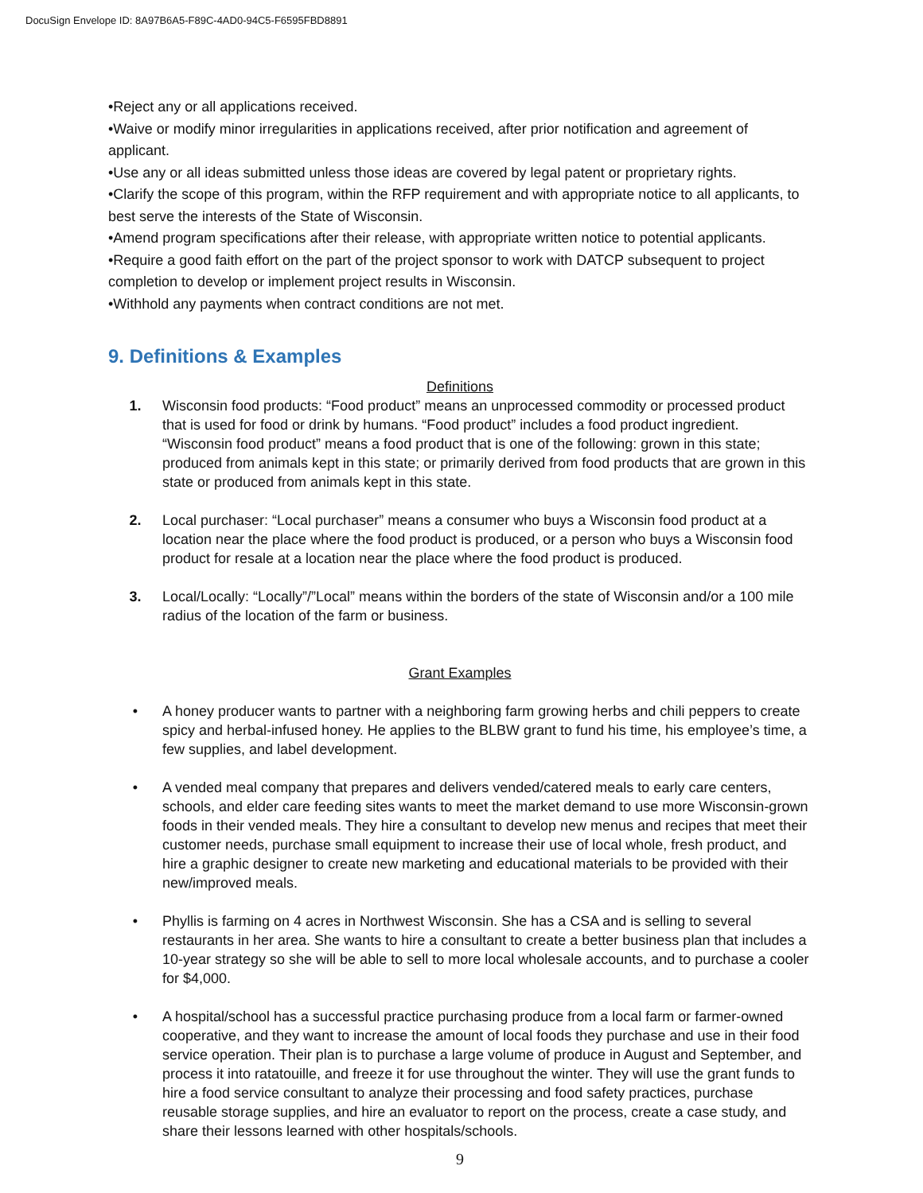DocuSign Envelope ID: 8A97B6A5-F89C-4AD0-94C5-F6595FBD8891
•Reject any or all applications received.
•Waive or modify minor irregularities in applications received, after prior notification and agreement of applicant.
•Use any or all ideas submitted unless those ideas are covered by legal patent or proprietary rights.
•Clarify the scope of this program, within the RFP requirement and with appropriate notice to all applicants, to best serve the interests of the State of Wisconsin.
•Amend program specifications after their release, with appropriate written notice to potential applicants.
•Require a good faith effort on the part of the project sponsor to work with DATCP subsequent to project completion to develop or implement project results in Wisconsin.
•Withhold any payments when contract conditions are not met.
9. Definitions & Examples
Definitions
1. Wisconsin food products: “Food product” means an unprocessed commodity or processed product that is used for food or drink by humans. “Food product” includes a food product ingredient. “Wisconsin food product” means a food product that is one of the following: grown in this state; produced from animals kept in this state; or primarily derived from food products that are grown in this state or produced from animals kept in this state.
2. Local purchaser: “Local purchaser” means a consumer who buys a Wisconsin food product at a location near the place where the food product is produced, or a person who buys a Wisconsin food product for resale at a location near the place where the food product is produced.
3. Local/Locally: “Locally”/”Local” means within the borders of the state of Wisconsin and/or a 100 mile radius of the location of the farm or business.
Grant Examples
• A honey producer wants to partner with a neighboring farm growing herbs and chili peppers to create spicy and herbal-infused honey. He applies to the BLBW grant to fund his time, his employee’s time, a few supplies, and label development.
• A vended meal company that prepares and delivers vended/catered meals to early care centers, schools, and elder care feeding sites wants to meet the market demand to use more Wisconsin-grown foods in their vended meals. They hire a consultant to develop new menus and recipes that meet their customer needs, purchase small equipment to increase their use of local whole, fresh product, and hire a graphic designer to create new marketing and educational materials to be provided with their new/improved meals.
• Phyllis is farming on 4 acres in Northwest Wisconsin. She has a CSA and is selling to several restaurants in her area. She wants to hire a consultant to create a better business plan that includes a 10-year strategy so she will be able to sell to more local wholesale accounts, and to purchase a cooler for $4,000.
• A hospital/school has a successful practice purchasing produce from a local farm or farmer-owned cooperative, and they want to increase the amount of local foods they purchase and use in their food service operation. Their plan is to purchase a large volume of produce in August and September, and process it into ratatouille, and freeze it for use throughout the winter. They will use the grant funds to hire a food service consultant to analyze their processing and food safety practices, purchase reusable storage supplies, and hire an evaluator to report on the process, create a case study, and share their lessons learned with other hospitals/schools.
9